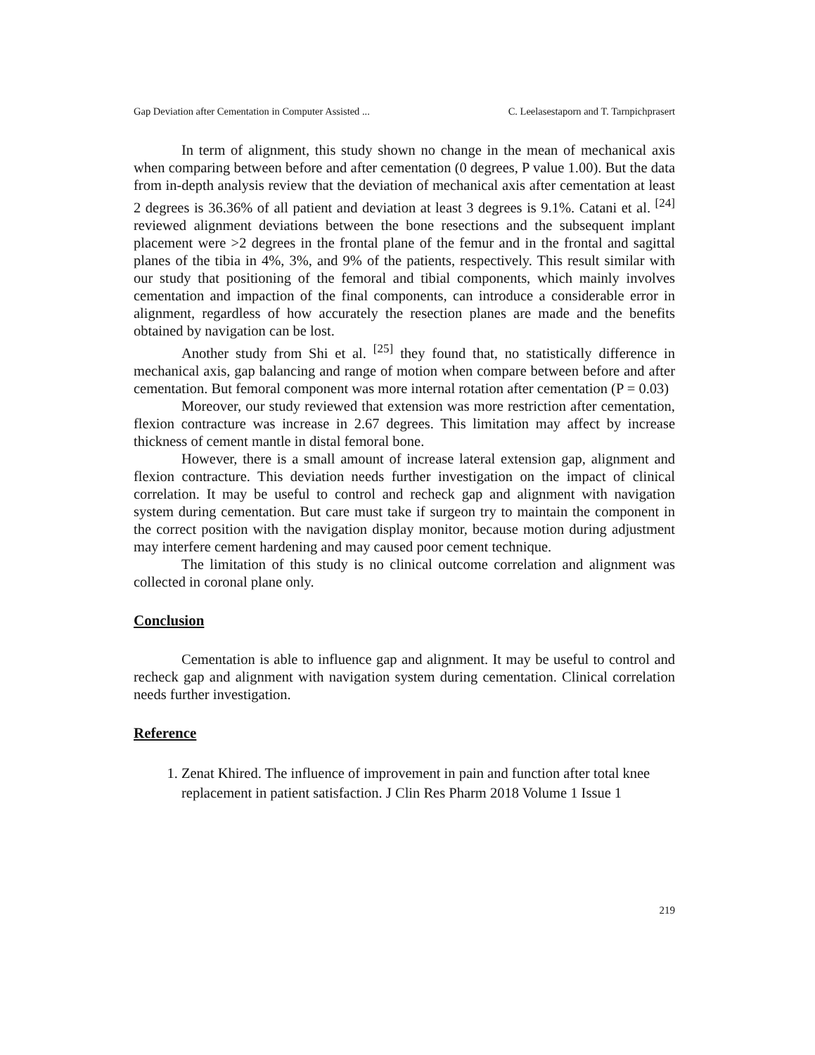Gap Deviation after Cementation in Computer Assisted ... C. Leelasestaporn and T. Tarnpichprasert
In term of alignment, this study shown no change in the mean of mechanical axis when comparing between before and after cementation (0 degrees, P value 1.00). But the data from in-depth analysis review that the deviation of mechanical axis after cementation at least 2 degrees is 36.36% of all patient and deviation at least 3 degrees is 9.1%. Catani et al. <sup>[24]</sup> reviewed alignment deviations between the bone resections and the subsequent implant placement were >2 degrees in the frontal plane of the femur and in the frontal and sagittal planes of the tibia in 4%, 3%, and 9% of the patients, respectively. This result similar with our study that positioning of the femoral and tibial components, which mainly involves cementation and impaction of the final components, can introduce a considerable error in alignment, regardless of how accurately the resection planes are made and the benefits obtained by navigation can be lost.
Another study from Shi et al. <sup>[25]</sup> they found that, no statistically difference in mechanical axis, gap balancing and range of motion when compare between before and after cementation. But femoral component was more internal rotation after cementation (P = 0.03)
Moreover, our study reviewed that extension was more restriction after cementation, flexion contracture was increase in 2.67 degrees. This limitation may affect by increase thickness of cement mantle in distal femoral bone.
However, there is a small amount of increase lateral extension gap, alignment and flexion contracture. This deviation needs further investigation on the impact of clinical correlation. It may be useful to control and recheck gap and alignment with navigation system during cementation. But care must take if surgeon try to maintain the component in the correct position with the navigation display monitor, because motion during adjustment may interfere cement hardening and may caused poor cement technique.
The limitation of this study is no clinical outcome correlation and alignment was collected in coronal plane only.
Conclusion
Cementation is able to influence gap and alignment. It may be useful to control and recheck gap and alignment with navigation system during cementation. Clinical correlation needs further investigation.
Reference
1. Zenat Khired. The influence of improvement in pain and function after total knee replacement in patient satisfaction. J Clin Res Pharm 2018 Volume 1 Issue 1
219